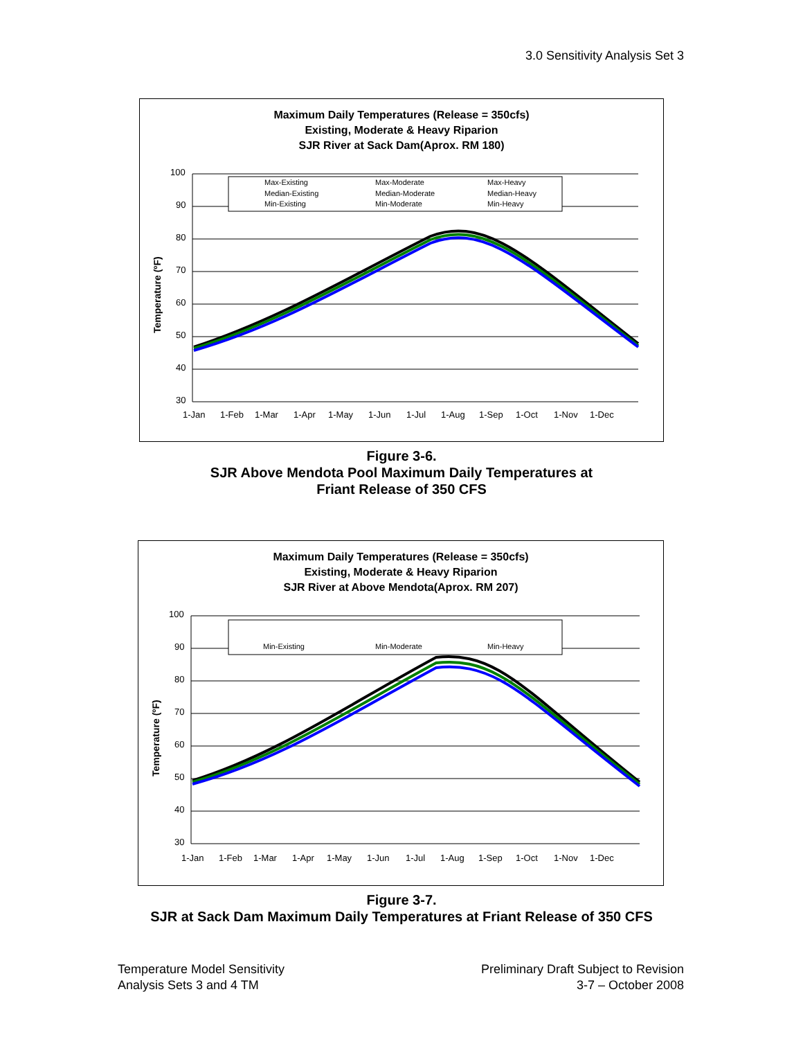3.0 Sensitivity Analysis Set 3
Maximum Daily Temperatures (Release = 350cfs)
Existing, Moderate & Heavy Riparion
SJR River at Sack Dam(Aprox. RM 180)
100
90
80
70
60
50
40
30
Temperature (ºF)
Max-Existing
Max-Moderate
Max-Heavy
Median-Existing
Median-Moderate
Median-Heavy
Min-Existing
Min-Moderate
Min-Heavy
1-Jan
1-Feb
1-Mar
1-Apr
1-May
1-Jun
1-Jul
1-Aug
1-Sep
1-Oct
1-Nov
1-Dec
Figure 3-6.
SJR Above Mendota Pool Maximum Daily Temperatures at
Friant Release of 350 CFS
Maximum Daily Temperatures (Release = 350cfs)
Existing, Moderate & Heavy Riparion
SJR River at Above Mendota(Aprox. RM 207)
100
90
80
70
60
50
40
30
Temperature (ºF)
Min-Existing
Min-Moderate
Min-Heavy
1-Jan
1-Feb
1-Mar
1-Apr
1-May
1-Jun
1-Jul
1-Aug
1-Sep
1-Oct
1-Nov
1-Dec
Figure 3-7.
SJR at Sack Dam Maximum Daily Temperatures at Friant Release of 350 CFS
Temperature Model Sensitivity
Analysis Sets 3 and 4 TM
Preliminary Draft Subject to Revision
3-7 – October 2008